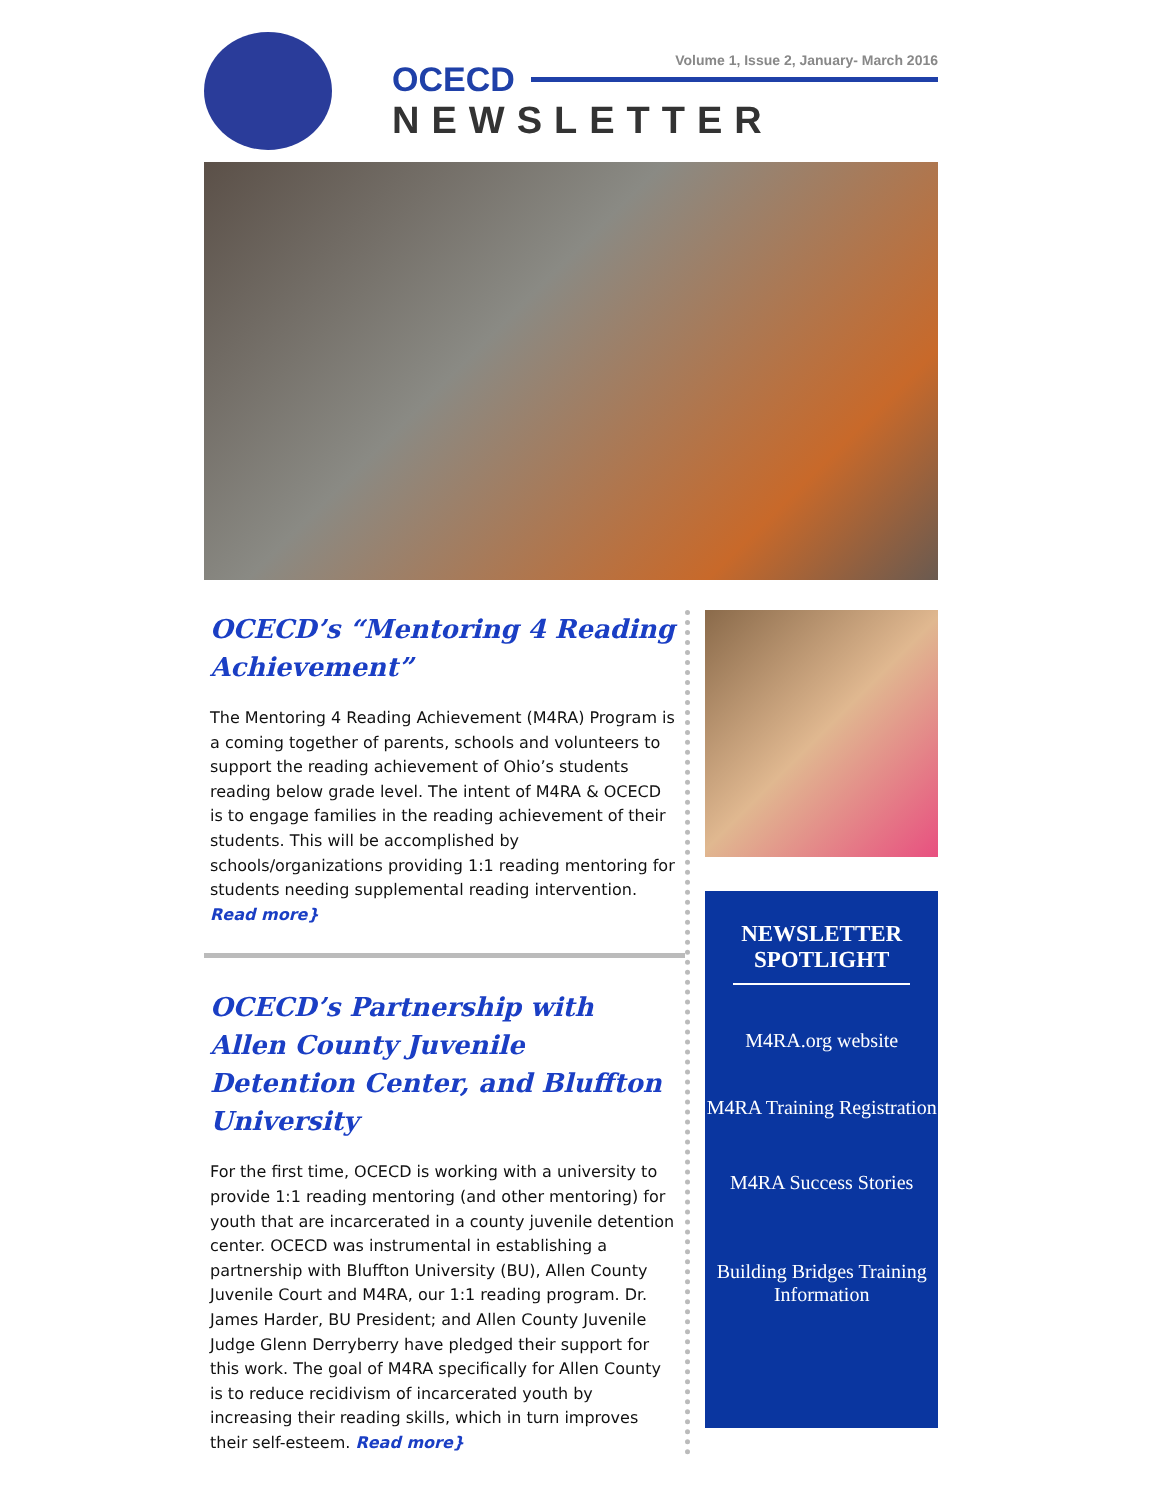Volume 1, Issue 2, January- March 2016
OCECD
NEWSLETTER
OCECD’s “Mentoring 4 Reading Achievement”
The Mentoring 4 Reading Achievement (M4RA) Program is a coming together of parents, schools and volunteers to support the reading achievement of Ohio’s students reading below grade level. The intent of M4RA & OCECD is to engage families in the reading achievement of their students. This will be accomplished by schools/organizations providing 1:1 reading mentoring for students needing supplemental reading intervention. Read more}
OCECD’s Partnership with Allen County Juvenile Detention Center, and Bluffton University
For the first time, OCECD is working with a university to provide 1:1 reading mentoring (and other mentoring) for youth that are incarcerated in a county juvenile detention center. OCECD was instrumental in establishing a partnership with Bluffton University (BU), Allen County Juvenile Court and M4RA, our 1:1 reading program. Dr. James Harder, BU President; and Allen County Juvenile Judge Glenn Derryberry have pledged their support for this work. The goal of M4RA specifically for Allen County is to reduce recidivism of incarcerated youth by increasing their reading skills, which in turn improves their self-esteem. Read more}
NEWSLETTER SPOTLIGHT
M4RA.org website
M4RA Training Registration
M4RA Success Stories
Building Bridges Training Information